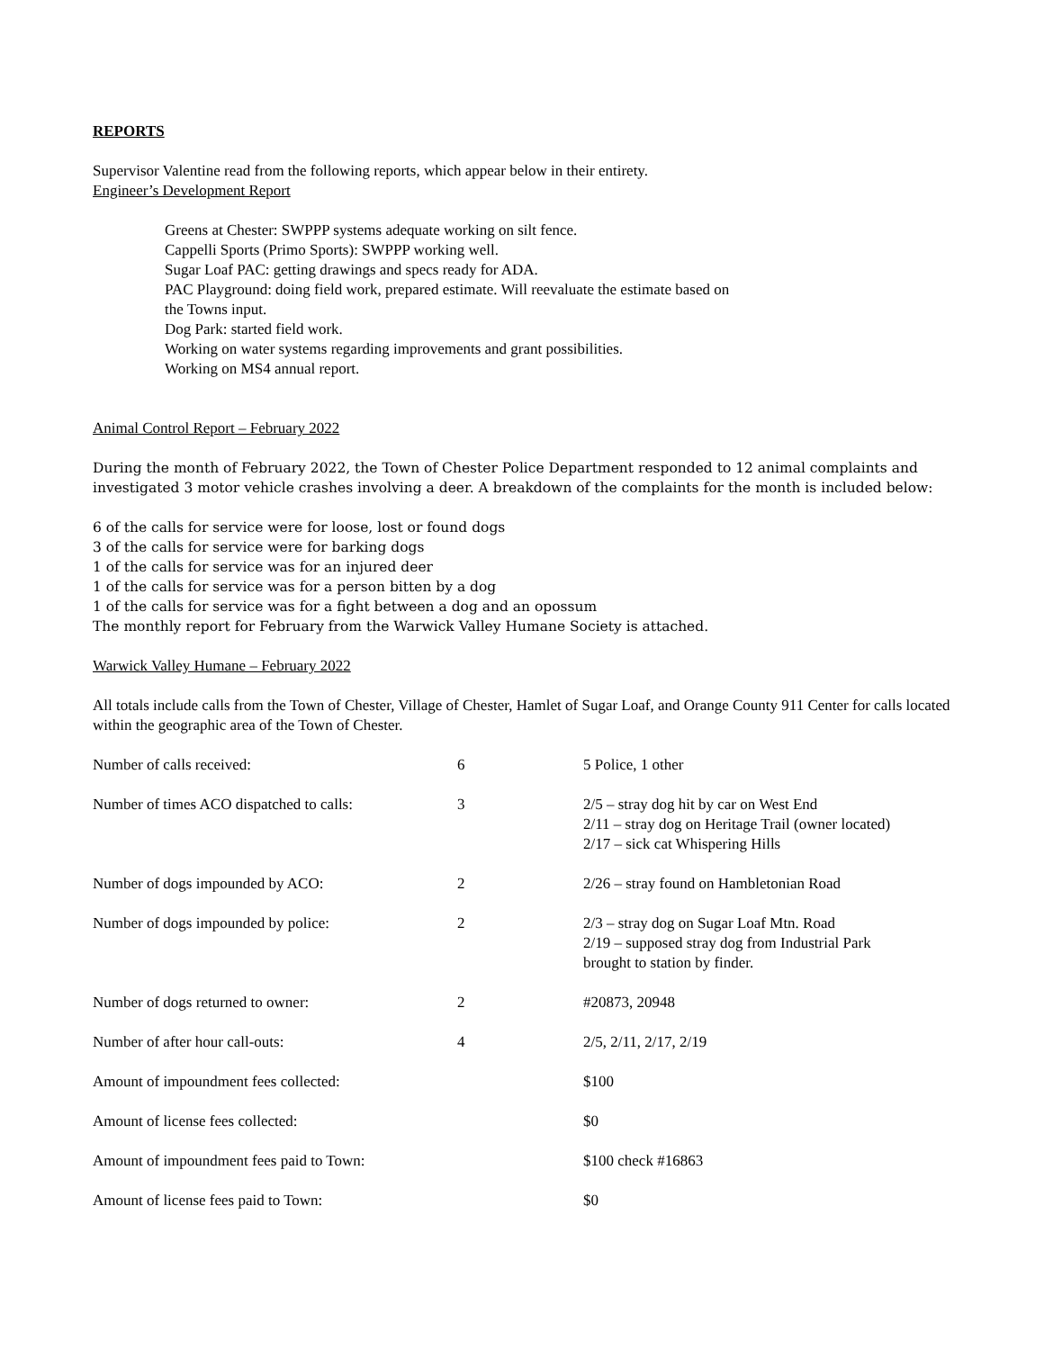REPORTS
Supervisor Valentine read from the following reports, which appear below in their entirety.
Engineer’s Development Report
Greens at Chester: SWPPP systems adequate working on silt fence.
Cappelli Sports (Primo Sports): SWPPP working well.
Sugar Loaf PAC: getting drawings and specs ready for ADA.
PAC Playground: doing field work, prepared estimate. Will reevaluate the estimate based on
the Towns input.
Dog Park: started field work.
Working on water systems regarding improvements and grant possibilities.
Working on MS4 annual report.
Animal Control Report – February 2022
During the month of February 2022, the Town of Chester Police Department responded to 12 animal complaints and investigated 3 motor vehicle crashes involving a deer. A breakdown of the complaints for the month is included below:
6 of the calls for service were for loose, lost or found dogs
3 of the calls for service were for barking dogs
1 of the calls for service was for an injured deer
1 of the calls for service was for a person bitten by a dog
1 of the calls for service was for a fight between a dog and an opossum
The monthly report for February from the Warwick Valley Humane Society is attached.
Warwick Valley Humane – February 2022
All totals include calls from the Town of Chester, Village of Chester, Hamlet of Sugar Loaf, and Orange County 911 Center for calls located within the geographic area of the Town of Chester.
| Number of calls received: | 6 | 5 Police, 1 other |
| Number of times ACO dispatched to calls: | 3 | 2/5 – stray dog hit by car on West End 2/11 – stray dog on Heritage Trail (owner located) 2/17 – sick cat Whispering Hills |
| Number of dogs impounded by ACO: | 2 | 2/26 – stray found on Hambletonian Road |
| Number of dogs impounded by police: | 2 | 2/3 – stray dog on Sugar Loaf Mtn. Road 2/19 – supposed stray dog from Industrial Park brought to station by finder. |
| Number of dogs returned to owner: | 2 | #20873, 20948 |
| Number of after hour call-outs: | 4 | 2/5, 2/11, 2/17, 2/19 |
| Amount of impoundment fees collected: | | $100 |
| Amount of license fees collected: | | $0 |
| Amount of impoundment fees paid to Town: | | $100 check #16863 |
| Amount of license fees paid to Town: | | $0 |